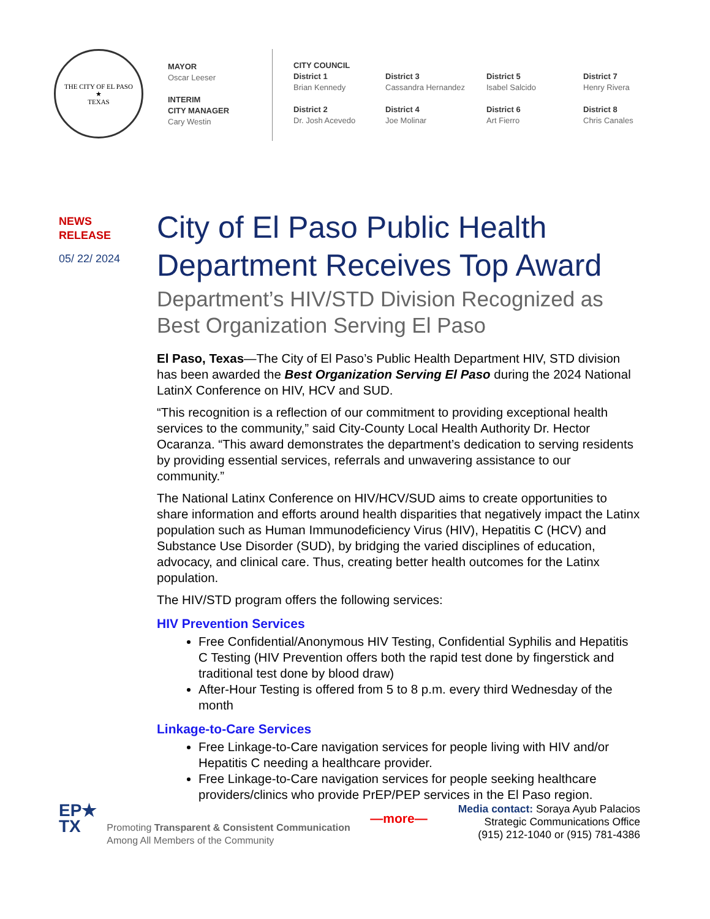THE CITY OF EL PASO
★
TEXAS
MAYOR
Oscar Leeser
INTERIM
CITY MANAGER
Cary Westin
CITY COUNCIL
District 1
Brian Kennedy
District 2
Dr. Josh Acevedo
District 3
Cassandra Hernandez
District 4
Joe Molinar
District 5
Isabel Salcido
District 6
Art Fierro
District 7
Henry Rivera
District 8
Chris Canales
NEWS
RELEASE
05/ 22/ 2024
City of El Paso Public Health Department Receives Top Award
Department’s HIV/STD Division Recognized as Best Organization Serving El Paso
El Paso, Texas—The City of El Paso’s Public Health Department HIV, STD division has been awarded the Best Organization Serving El Paso during the 2024 National LatinX Conference on HIV, HCV and SUD.
“This recognition is a reflection of our commitment to providing exceptional health services to the community,” said City-County Local Health Authority Dr. Hector Ocaranza. “This award demonstrates the department’s dedication to serving residents by providing essential services, referrals and unwavering assistance to our community.”
The National Latinx Conference on HIV/HCV/SUD aims to create opportunities to share information and efforts around health disparities that negatively impact the Latinx population such as Human Immunodeficiency Virus (HIV), Hepatitis C (HCV) and Substance Use Disorder (SUD), by bridging the varied disciplines of education, advocacy, and clinical care. Thus, creating better health outcomes for the Latinx population.
The HIV/STD program offers the following services:
HIV Prevention Services
Free Confidential/Anonymous HIV Testing, Confidential Syphilis and Hepatitis C Testing (HIV Prevention offers both the rapid test done by fingerstick and traditional test done by blood draw)
After-Hour Testing is offered from 5 to 8 p.m. every third Wednesday of the month
Linkage-to-Care Services
Free Linkage-to-Care navigation services for people living with HIV and/or Hepatitis C needing a healthcare provider.
Free Linkage-to-Care navigation services for people seeking healthcare providers/clinics who provide PrEP/PEP services in the El Paso region.
—more—
EP★
TX
Promoting Transparent & Consistent Communication
Among All Members of the Community
Media contact: Soraya Ayub Palacios
Strategic Communications Office
(915) 212-1040 or (915) 781-4386